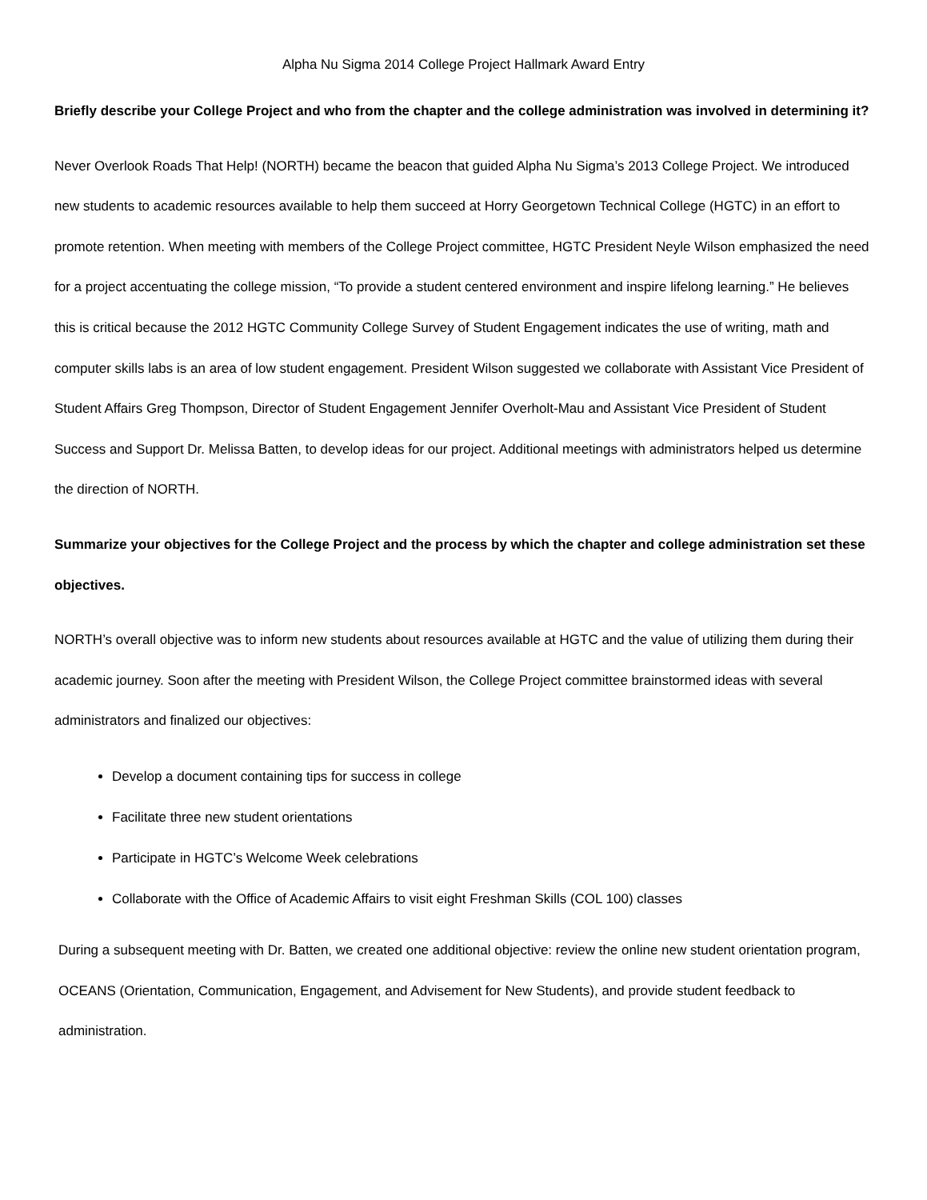Alpha Nu Sigma 2014 College Project Hallmark Award Entry
Briefly describe your College Project and who from the chapter and the college administration was involved in determining it?
Never Overlook Roads That Help! (NORTH) became the beacon that guided Alpha Nu Sigma’s 2013 College Project. We introduced new students to academic resources available to help them succeed at Horry Georgetown Technical College (HGTC) in an effort to promote retention. When meeting with members of the College Project committee, HGTC President Neyle Wilson emphasized the need for a project accentuating the college mission, “To provide a student centered environment and inspire lifelong learning.” He believes this is critical because the 2012 HGTC Community College Survey of Student Engagement indicates the use of writing, math and computer skills labs is an area of low student engagement. President Wilson suggested we collaborate with Assistant Vice President of Student Affairs Greg Thompson, Director of Student Engagement Jennifer Overholt-Mau and Assistant Vice President of Student Success and Support Dr. Melissa Batten, to develop ideas for our project. Additional meetings with administrators helped us determine the direction of NORTH.
Summarize your objectives for the College Project and the process by which the chapter and college administration set these objectives.
NORTH’s overall objective was to inform new students about resources available at HGTC and the value of utilizing them during their academic journey. Soon after the meeting with President Wilson, the College Project committee brainstormed ideas with several administrators and finalized our objectives:
Develop a document containing tips for success in college
Facilitate three new student orientations
Participate in HGTC’s Welcome Week celebrations
Collaborate with the Office of Academic Affairs to visit eight Freshman Skills (COL 100) classes
During a subsequent meeting with Dr. Batten, we created one additional objective: review the online new student orientation program, OCEANS (Orientation, Communication, Engagement, and Advisement for New Students), and provide student feedback to administration.